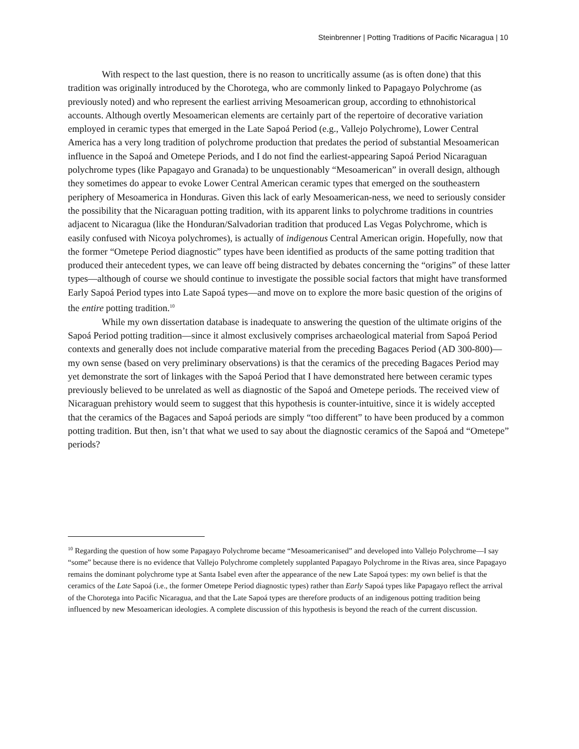Steinbrenner | Potting Traditions of Pacific Nicaragua | 10
With respect to the last question, there is no reason to uncritically assume (as is often done) that this tradition was originally introduced by the Chorotega, who are commonly linked to Papagayo Polychrome (as previously noted) and who represent the earliest arriving Mesoamerican group, according to ethnohistorical accounts. Although overtly Mesoamerican elements are certainly part of the repertoire of decorative variation employed in ceramic types that emerged in the Late Sapoá Period (e.g., Vallejo Polychrome), Lower Central America has a very long tradition of polychrome production that predates the period of substantial Mesoamerican influence in the Sapoá and Ometepe Periods, and I do not find the earliest-appearing Sapoá Period Nicaraguan polychrome types (like Papagayo and Granada) to be unquestionably “Mesoamerican” in overall design, although they sometimes do appear to evoke Lower Central American ceramic types that emerged on the southeastern periphery of Mesoamerica in Honduras. Given this lack of early Mesoamerican-ness, we need to seriously consider the possibility that the Nicaraguan potting tradition, with its apparent links to polychrome traditions in countries adjacent to Nicaragua (like the Honduran/Salvadorian tradition that produced Las Vegas Polychrome, which is easily confused with Nicoya polychromes), is actually of indigenous Central American origin. Hopefully, now that the former “Ometepe Period diagnostic” types have been identified as products of the same potting tradition that produced their antecedent types, we can leave off being distracted by debates concerning the “origins” of these latter types—although of course we should continue to investigate the possible social factors that might have transformed Early Sapoá Period types into Late Sapoá types—and move on to explore the more basic question of the origins of the entire potting tradition.<sup>10</sup>
While my own dissertation database is inadequate to answering the question of the ultimate origins of the Sapoá Period potting tradition—since it almost exclusively comprises archaeological material from Sapoá Period contexts and generally does not include comparative material from the preceding Bagaces Period (AD 300-800)—my own sense (based on very preliminary observations) is that the ceramics of the preceding Bagaces Period may yet demonstrate the sort of linkages with the Sapoá Period that I have demonstrated here between ceramic types previously believed to be unrelated as well as diagnostic of the Sapoá and Ometepe periods. The received view of Nicaraguan prehistory would seem to suggest that this hypothesis is counter-intuitive, since it is widely accepted that the ceramics of the Bagaces and Sapoá periods are simply “too different” to have been produced by a common potting tradition. But then, isn’t that what we used to say about the diagnostic ceramics of the Sapoá and “Ometepe” periods?
<sup>10</sup> Regarding the question of how some Papagayo Polychrome became “Mesoamericanised” and developed into Vallejo Polychrome—I say “some” because there is no evidence that Vallejo Polychrome completely supplanted Papagayo Polychrome in the Rivas area, since Papagayo remains the dominant polychrome type at Santa Isabel even after the appearance of the new Late Sapoá types: my own belief is that the ceramics of the Late Sapoá (i.e., the former Ometepe Period diagnostic types) rather than Early Sapoá types like Papagayo reflect the arrival of the Chorotega into Pacific Nicaragua, and that the Late Sapoá types are therefore products of an indigenous potting tradition being influenced by new Mesoamerican ideologies. A complete discussion of this hypothesis is beyond the reach of the current discussion.